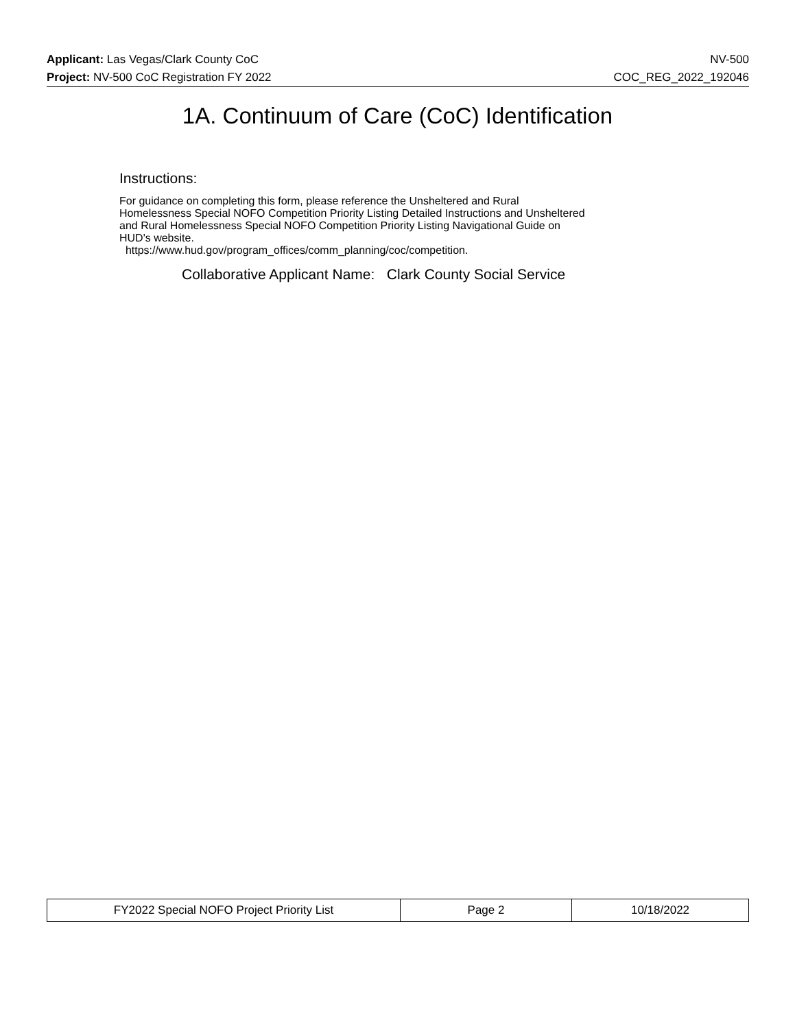Applicant: Las Vegas/Clark County CoC NV-500
Project: NV-500 CoC Registration FY 2022 COC_REG_2022_192046
1A. Continuum of Care (CoC) Identification
Instructions:
For guidance on completing this form, please reference the Unsheltered and Rural
Homelessness Special NOFO Competition Priority Listing Detailed Instructions and Unsheltered
and Rural Homelessness Special NOFO Competition Priority Listing Navigational Guide on
HUD's website.
https://www.hud.gov/program_offices/comm_planning/coc/competition.
Collaborative Applicant Name: Clark County Social Service
| FY2022 Special NOFO Project Priority List | Page 2 | 10/18/2022 |